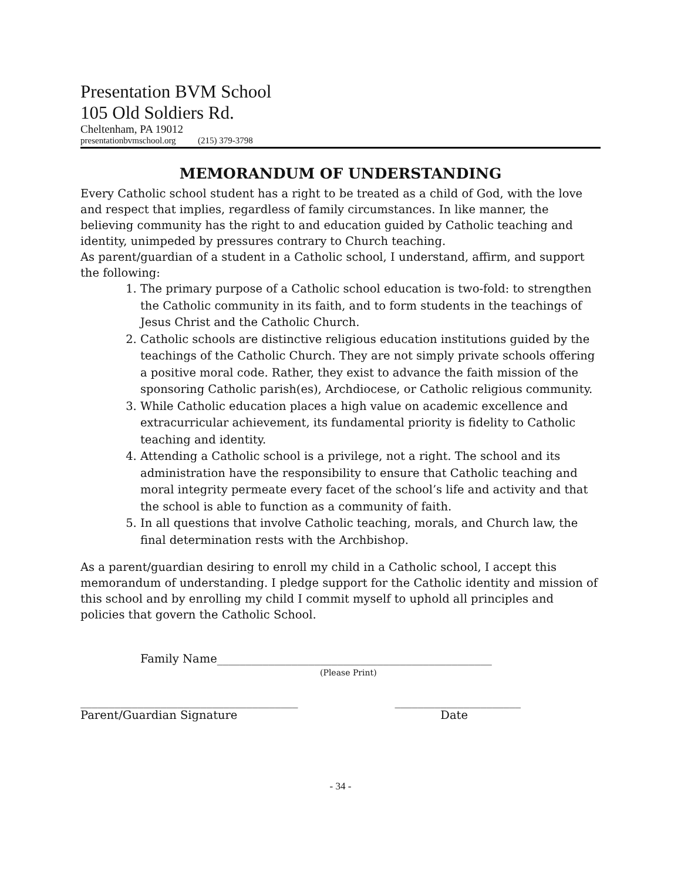Presentation BVM School
105 Old Soldiers Rd.
Cheltenham, PA 19012
presentationbvmschool.org (215) 379-3798
MEMORANDUM OF UNDERSTANDING
Every Catholic school student has a right to be treated as a child of God, with the love and respect that implies, regardless of family circumstances. In like manner, the believing community has the right to and education guided by Catholic teaching and identity, unimpeded by pressures contrary to Church teaching.
As parent/guardian of a student in a Catholic school, I understand, affirm, and support the following:
1. The primary purpose of a Catholic school education is two-fold: to strengthen the Catholic community in its faith, and to form students in the teachings of Jesus Christ and the Catholic Church.
2. Catholic schools are distinctive religious education institutions guided by the teachings of the Catholic Church. They are not simply private schools offering a positive moral code. Rather, they exist to advance the faith mission of the sponsoring Catholic parish(es), Archdiocese, or Catholic religious community.
3. While Catholic education places a high value on academic excellence and extracurricular achievement, its fundamental priority is fidelity to Catholic teaching and identity.
4. Attending a Catholic school is a privilege, not a right. The school and its administration have the responsibility to ensure that Catholic teaching and moral integrity permeate every facet of the school’s life and activity and that the school is able to function as a community of faith.
5. In all questions that involve Catholic teaching, morals, and Church law, the final determination rests with the Archbishop.
As a parent/guardian desiring to enroll my child in a Catholic school, I accept this memorandum of understanding. I pledge support for the Catholic identity and mission of this school and by enrolling my child I commit myself to uphold all principles and policies that govern the Catholic School.
Family Name________________________________________________
(Please Print)
______________________________________ ______________________
Parent/Guardian Signature Date
- 34 -